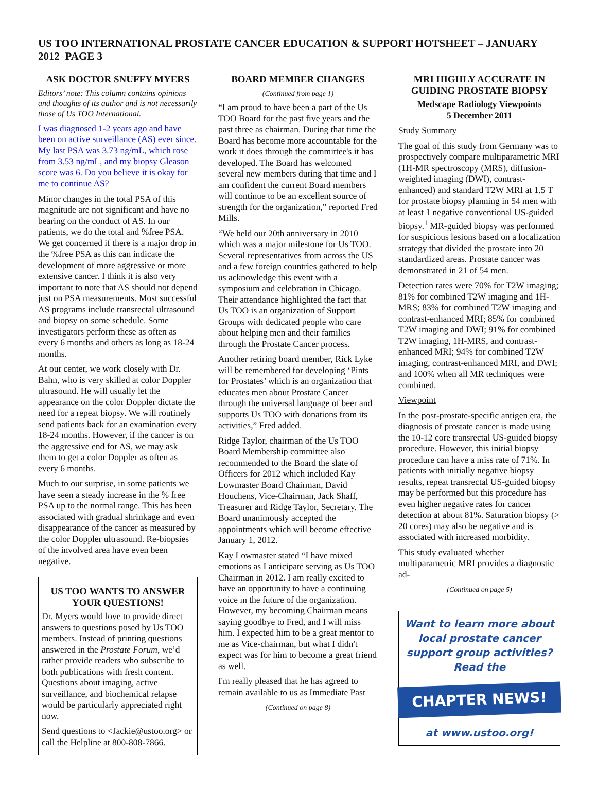US TOO INTERNATIONAL PROSTATE CANCER EDUCATION & SUPPORT HOTSHEET – JANUARY 2012 PAGE 3
ASK DOCTOR SNUFFY MYERS
Editors’ note: This column contains opinions and thoughts of its author and is not necessarily those of Us TOO International.
I was diagnosed 1-2 years ago and have been on active surveillance (AS) ever since. My last PSA was 3.73 ng/mL, which rose from 3.53 ng/mL, and my biopsy Gleason score was 6. Do you believe it is okay for me to continue AS?
Minor changes in the total PSA of this magnitude are not significant and have no bearing on the conduct of AS. In our patients, we do the total and %free PSA. We get concerned if there is a major drop in the %free PSA as this can indicate the development of more aggressive or more extensive cancer. I think it is also very important to note that AS should not depend just on PSA measurements. Most successful AS programs include transrectal ultrasound and biopsy on some schedule. Some investigators perform these as often as every 6 months and others as long as 18-24 months.
At our center, we work closely with Dr. Bahn, who is very skilled at color Doppler ultrasound. He will usually let the appearance on the color Doppler dictate the need for a repeat biopsy. We will routinely send patients back for an examination every 18-24 months. However, if the cancer is on the aggressive end for AS, we may ask them to get a color Doppler as often as every 6 months.
Much to our surprise, in some patients we have seen a steady increase in the % free PSA up to the normal range. This has been associated with gradual shrinkage and even disappearance of the cancer as measured by the color Doppler ultrasound. Re-biopsies of the involved area have even been negative.
US TOO WANTS TO ANSWER YOUR QUESTIONS!
Dr. Myers would love to provide direct answers to questions posed by Us TOO members. Instead of printing questions answered in the Prostate Forum, we’d rather provide readers who subscribe to both publications with fresh content. Questions about imaging, active surveillance, and biochemical relapse would be particularly appreciated right now.
Send questions to <Jackie@ustoo.org> or call the Helpline at 800-808-7866.
BOARD MEMBER CHANGES
(Continued from page 1)
“I am proud to have been a part of the Us TOO Board for the past five years and the past three as chairman. During that time the Board has become more accountable for the work it does through the committee's it has developed. The Board has welcomed several new members during that time and I am confident the current Board members will continue to be an excellent source of strength for the organization,” reported Fred Mills.
“We held our 20th anniversary in 2010 which was a major milestone for Us TOO. Several representatives from across the US and a few foreign countries gathered to help us acknowledge this event with a symposium and celebration in Chicago. Their attendance highlighted the fact that Us TOO is an organization of Support Groups with dedicated people who care about helping men and their families through the Prostate Cancer process.
Another retiring board member, Rick Lyke will be remembered for developing ‘Pints for Prostates’ which is an organization that educates men about Prostate Cancer through the universal language of beer and supports Us TOO with donations from its activities,” Fred added.
Ridge Taylor, chairman of the Us TOO Board Membership committee also recommended to the Board the slate of Officers for 2012 which included Kay Lowmaster Board Chairman, David Houchens, Vice-Chairman, Jack Shaff, Treasurer and Ridge Taylor, Secretary. The Board unanimously accepted the appointments which will become effective January 1, 2012.
Kay Lowmaster stated “I have mixed emotions as I anticipate serving as Us TOO Chairman in 2012. I am really excited to have an opportunity to have a continuing voice in the future of the organization. However, my becoming Chairman means saying goodbye to Fred, and I will miss him. I expected him to be a great mentor to me as Vice-chairman, but what I didn't expect was for him to become a great friend as well.
I'm really pleased that he has agreed to remain available to us as Immediate Past
(Continued on page 8)
MRI HIGHLY ACCURATE IN GUIDING PROSTATE BIOPSY
Medscape Radiology Viewpoints
5 December 2011
Study Summary
The goal of this study from Germany was to prospectively compare multiparametric MRI (1H-MR spectroscopy (MRS), diffusion-weighted imaging (DWI), contrast-enhanced) and standard T2W MRI at 1.5 T for prostate biopsy planning in 54 men with at least 1 negative conventional US-guided biopsy.<sup>1</sup> MR-guided biopsy was performed for suspicious lesions based on a localization strategy that divided the prostate into 20 standardized areas. Prostate cancer was demonstrated in 21 of 54 men.
Detection rates were 70% for T2W imaging; 81% for combined T2W imaging and 1H-MRS; 83% for combined T2W imaging and contrast-enhanced MRI; 85% for combined T2W imaging and DWI; 91% for combined T2W imaging, 1H-MRS, and contrast-enhanced MRI; 94% for combined T2W imaging, contrast-enhanced MRI, and DWI; and 100% when all MR techniques were combined.
Viewpoint
In the post-prostate-specific antigen era, the diagnosis of prostate cancer is made using the 10-12 core transrectal US-guided biopsy procedure. However, this initial biopsy procedure can have a miss rate of 71%. In patients with initially negative biopsy results, repeat transrectal US-guided biopsy may be performed but this procedure has even higher negative rates for cancer detection at about 81%. Saturation biopsy (> 20 cores) may also be negative and is associated with increased morbidity.
This study evaluated whether multiparametric MRI provides a diagnostic ad-
(Continued on page 5)
Want to learn more about local prostate cancer support group activities? Read the
CHAPTER NEWS!
at www.ustoo.org!